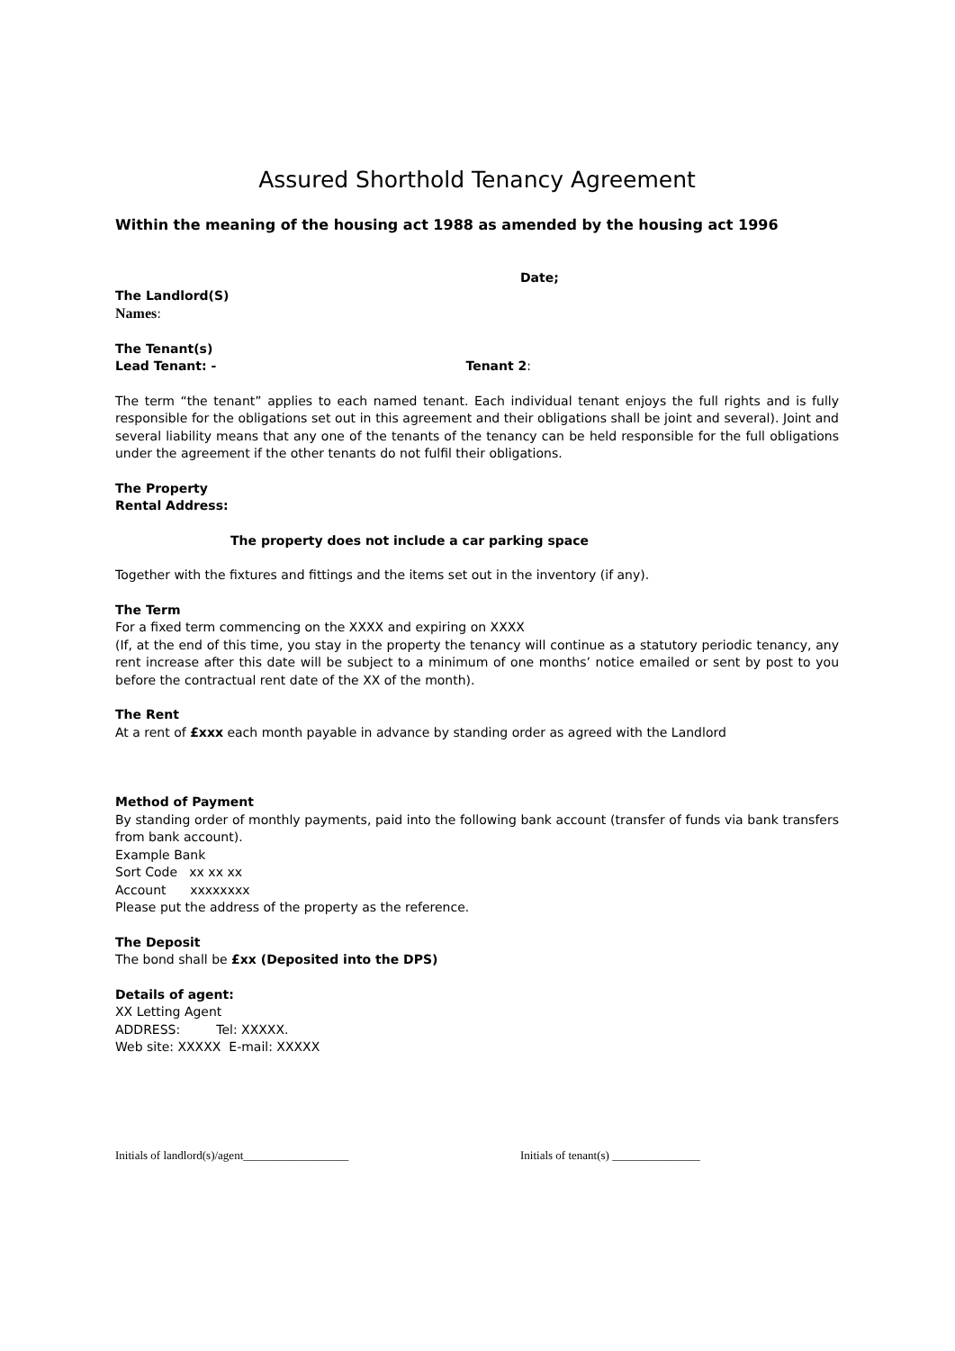Assured Shorthold Tenancy Agreement
Within the meaning of the housing act 1988 as amended by the housing act 1996
Date;
The Landlord(S)
Names:
The Tenant(s)
Lead Tenant: - Tenant 2:
The term “the tenant” applies to each named tenant. Each individual tenant enjoys the full rights and is fully responsible for the obligations set out in this agreement and their obligations shall be joint and several). Joint and several liability means that any one of the tenants of the tenancy can be held responsible for the full obligations under the agreement if the other tenants do not fulfil their obligations.
The Property
Rental Address:
The property does not include a car parking space
Together with the fixtures and fittings and the items set out in the inventory (if any).
The Term
For a fixed term commencing on the XXXX and expiring on XXXX
(If, at the end of this time, you stay in the property the tenancy will continue as a statutory periodic tenancy, any rent increase after this date will be subject to a minimum of one months’ notice emailed or sent by post to you before the contractual rent date of the XX of the month).
The Rent
At a rent of £xxx each month payable in advance by standing order as agreed with the Landlord
Method of Payment
By standing order of monthly payments, paid into the following bank account (transfer of funds via bank transfers from bank account).
Example Bank
Sort Code xx xx xx
Account xxxxxxxx
Please put the address of the property as the reference.
The Deposit
The bond shall be £xx (Deposited into the DPS)
Details of agent:
XX Letting Agent
ADDRESS: Tel: XXXXX.
Web site: XXXXX E-mail: XXXXX
Initials of landlord(s)/agent__________________ Initials of tenant(s) _______________